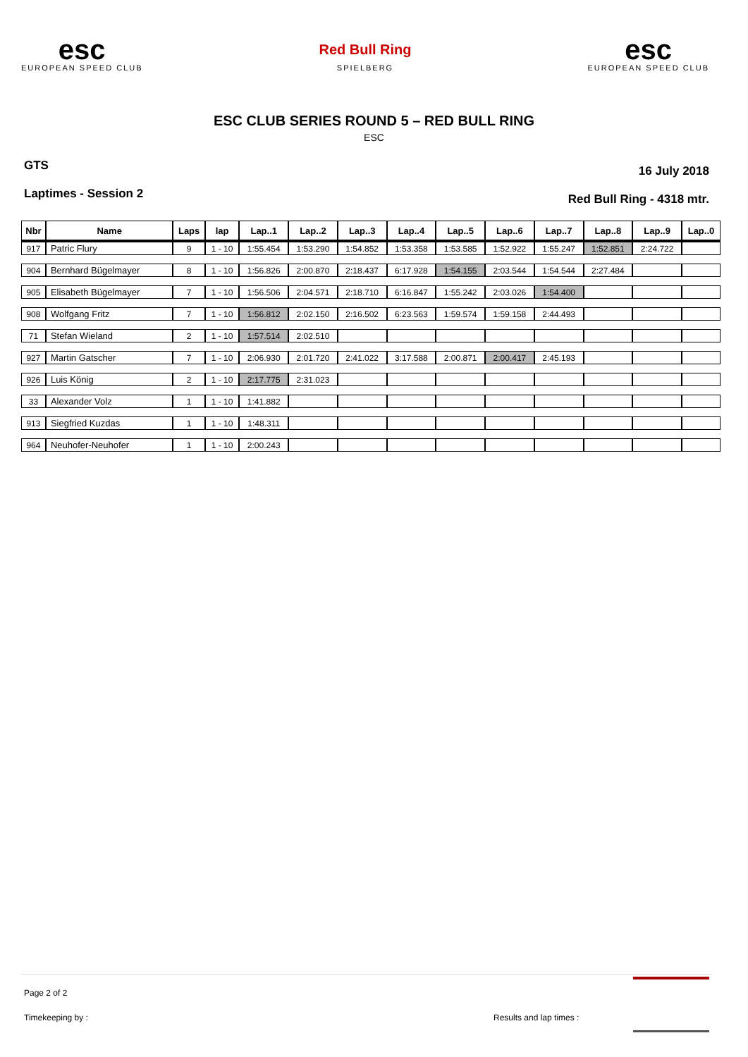esc
EUROPEAN SPEED CLUB
Red Bull Ring
SPIELBERG
esc
EUROPEAN SPEED CLUB
ESC CLUB SERIES ROUND 5 – RED BULL RING
ESC
GTS
Laptimes - Session 2
16 July 2018
Red Bull Ring - 4318 mtr.
| Nbr | Name | Laps | lap | Lap..1 | Lap..2 | Lap..3 | Lap..4 | Lap..5 | Lap..6 | Lap..7 | Lap..8 | Lap..9 | Lap..0 |
| --- | --- | --- | --- | --- | --- | --- | --- | --- | --- | --- | --- | --- | --- |
| 917 | Patric Flury | 9 | 1 - 10 | 1:55.454 | 1:53.290 | 1:54.852 | 1:53.358 | 1:53.585 | 1:52.922 | 1:55.247 | 1:52.851 | 2:24.722 | |
| 904 | Bernhard Bügelmayer | 8 | 1 - 10 | 1:56.826 | 2:00.870 | 2:18.437 | 6:17.928 | 1:54.155 | 2:03.544 | 1:54.544 | 2:27.484 | | |
| 905 | Elisabeth Bügelmayer | 7 | 1 - 10 | 1:56.506 | 2:04.571 | 2:18.710 | 6:16.847 | 1:55.242 | 2:03.026 | 1:54.400 | | | |
| 908 | Wolfgang Fritz | 7 | 1 - 10 | 1:56.812 | 2:02.150 | 2:16.502 | 6:23.563 | 1:59.574 | 1:59.158 | 2:44.493 | | | |
| 71 | Stefan Wieland | 2 | 1 - 10 | 1:57.514 | 2:02.510 | | | | | | | | |
| 927 | Martin Gatscher | 7 | 1 - 10 | 2:06.930 | 2:01.720 | 2:41.022 | 3:17.588 | 2:00.871 | 2:00.417 | 2:45.193 | | | |
| 926 | Luis König | 2 | 1 - 10 | 2:17.775 | 2:31.023 | | | | | | | | |
| 33 | Alexander Volz | 1 | 1 - 10 | 1:41.882 | | | | | | | | | |
| 913 | Siegfried Kuzdas | 1 | 1 - 10 | 1:48.311 | | | | | | | | | |
| 964 | Neuhofer-Neuhofer | 1 | 1 - 10 | 2:00.243 | | | | | | | | | |
Page 2 of 2
Timekeeping by : Results and lap times :